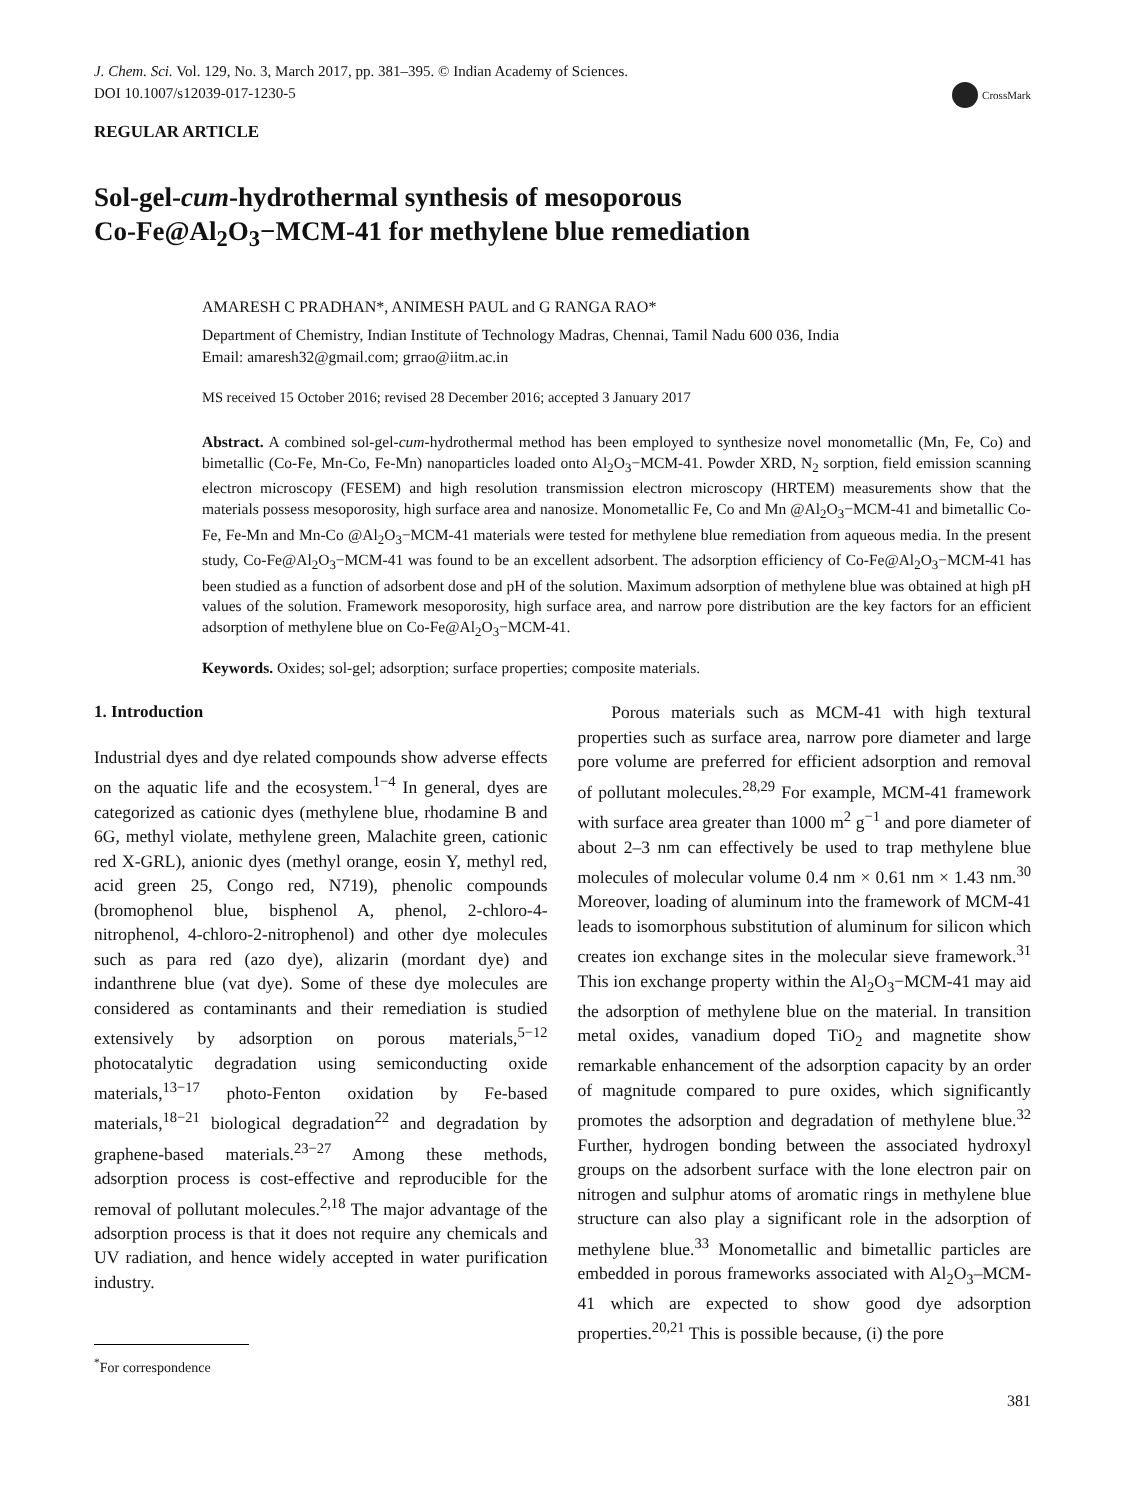J. Chem. Sci. Vol. 129, No. 3, March 2017, pp. 381–395. © Indian Academy of Sciences.
DOI 10.1007/s12039-017-1230-5
CrossMark
REGULAR ARTICLE
Sol-gel-cum-hydrothermal synthesis of mesoporous
Co-Fe@Al<sub>2</sub>O<sub>3</sub>−MCM-41 for methylene blue remediation
AMARESH C PRADHAN*, ANIMESH PAUL and G RANGA RAO*
Department of Chemistry, Indian Institute of Technology Madras, Chennai, Tamil Nadu 600 036, India
Email: amaresh32@gmail.com; grrao@iitm.ac.in
MS received 15 October 2016; revised 28 December 2016; accepted 3 January 2017
Abstract. A combined sol-gel-cum-hydrothermal method has been employed to synthesize novel monometallic (Mn, Fe, Co) and bimetallic (Co-Fe, Mn-Co, Fe-Mn) nanoparticles loaded onto Al<sub>2</sub>O<sub>3</sub>−MCM-41. Powder XRD, N<sub>2</sub> sorption, field emission scanning electron microscopy (FESEM) and high resolution transmission electron microscopy (HRTEM) measurements show that the materials possess mesoporosity, high surface area and nanosize. Monometallic Fe, Co and Mn @Al<sub>2</sub>O<sub>3</sub>−MCM-41 and bimetallic Co-Fe, Fe-Mn and Mn-Co @Al<sub>2</sub>O<sub>3</sub>−MCM-41 materials were tested for methylene blue remediation from aqueous media. In the present study, Co-Fe@Al<sub>2</sub>O<sub>3</sub>−MCM-41 was found to be an excellent adsorbent. The adsorption efficiency of Co-Fe@Al<sub>2</sub>O<sub>3</sub>−MCM-41 has been studied as a function of adsorbent dose and pH of the solution. Maximum adsorption of methylene blue was obtained at high pH values of the solution. Framework mesoporosity, high surface area, and narrow pore distribution are the key factors for an efficient adsorption of methylene blue on Co-Fe@Al<sub>2</sub>O<sub>3</sub>−MCM-41.
Keywords. Oxides; sol-gel; adsorption; surface properties; composite materials.
1. Introduction
Industrial dyes and dye related compounds show adverse effects on the aquatic life and the ecosystem.<sup>1−4</sup> In general, dyes are categorized as cationic dyes (methylene blue, rhodamine B and 6G, methyl violate, methylene green, Malachite green, cationic red X-GRL), anionic dyes (methyl orange, eosin Y, methyl red, acid green 25, Congo red, N719), phenolic compounds (bromophenol blue, bisphenol A, phenol, 2-chloro-4-nitrophenol, 4-chloro-2-nitrophenol) and other dye molecules such as para red (azo dye), alizarin (mordant dye) and indanthrene blue (vat dye). Some of these dye molecules are considered as contaminants and their remediation is studied extensively by adsorption on porous materials,<sup>5−12</sup> photocatalytic degradation using semiconducting oxide materials,<sup>13−17</sup> photo-Fenton oxidation by Fe-based materials,<sup>18−21</sup> biological degradation<sup>22</sup> and degradation by graphene-based materials.<sup>23−27</sup> Among these methods, adsorption process is cost-effective and reproducible for the removal of pollutant molecules.<sup>2,18</sup> The major advantage of the adsorption process is that it does not require any chemicals and UV radiation, and hence widely accepted in water purification industry.
<sup>*</sup> For correspondence
Porous materials such as MCM-41 with high textural properties such as surface area, narrow pore diameter and large pore volume are preferred for efficient adsorption and removal of pollutant molecules.<sup>28,29</sup> For example, MCM-41 framework with surface area greater than 1000 m<sup>2</sup> g<sup>−1</sup> and pore diameter of about 2–3 nm can effectively be used to trap methylene blue molecules of molecular volume 0.4 nm × 0.61 nm × 1.43 nm.<sup>30</sup> Moreover, loading of aluminum into the framework of MCM-41 leads to isomorphous substitution of aluminum for silicon which creates ion exchange sites in the molecular sieve framework.<sup>31</sup> This ion exchange property within the Al<sub>2</sub>O<sub>3</sub>−MCM-41 may aid the adsorption of methylene blue on the material. In transition metal oxides, vanadium doped TiO<sub>2</sub> and magnetite show remarkable enhancement of the adsorption capacity by an order of magnitude compared to pure oxides, which significantly promotes the adsorption and degradation of methylene blue.<sup>32</sup> Further, hydrogen bonding between the associated hydroxyl groups on the adsorbent surface with the lone electron pair on nitrogen and sulphur atoms of aromatic rings in methylene blue structure can also play a significant role in the adsorption of methylene blue.<sup>33</sup> Monometallic and bimetallic particles are embedded in porous frameworks associated with Al<sub>2</sub>O<sub>3</sub>–MCM-41 which are expected to show good dye adsorption properties.<sup>20,21</sup> This is possible because, (i) the pore
381